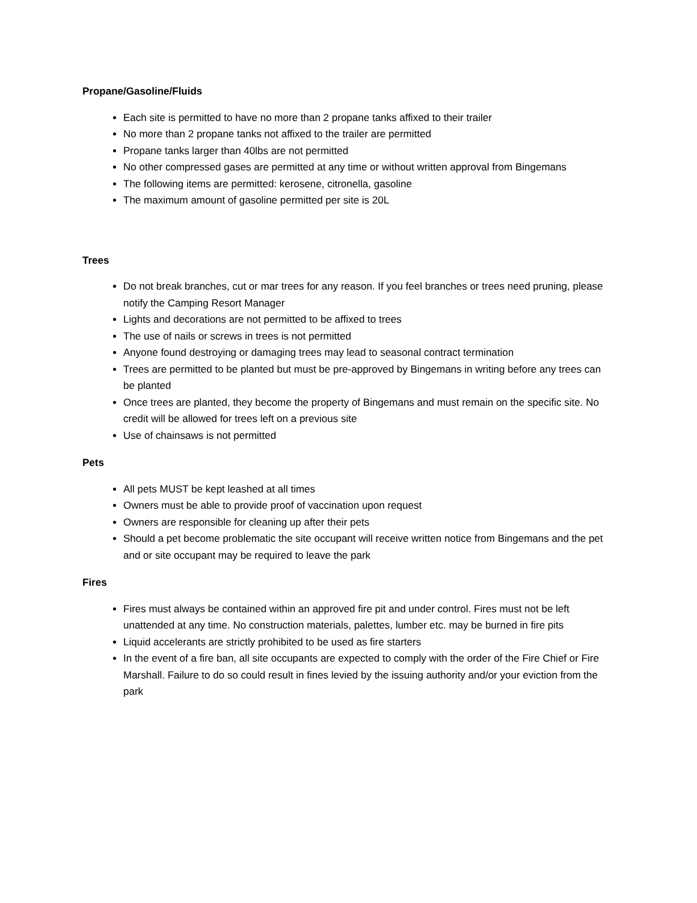Propane/Gasoline/Fluids
Each site is permitted to have no more than 2 propane tanks affixed to their trailer
No more than 2 propane tanks not affixed to the trailer are permitted
Propane tanks larger than 40lbs are not permitted
No other compressed gases are permitted at any time or without written approval from Bingemans
The following items are permitted: kerosene, citronella, gasoline
The maximum amount of gasoline permitted per site is 20L
Trees
Do not break branches, cut or mar trees for any reason. If you feel branches or trees need pruning, please notify the Camping Resort Manager
Lights and decorations are not permitted to be affixed to trees
The use of nails or screws in trees is not permitted
Anyone found destroying or damaging trees may lead to seasonal contract termination
Trees are permitted to be planted but must be pre-approved by Bingemans in writing before any trees can be planted
Once trees are planted, they become the property of Bingemans and must remain on the specific site. No credit will be allowed for trees left on a previous site
Use of chainsaws is not permitted
Pets
All pets MUST be kept leashed at all times
Owners must be able to provide proof of vaccination upon request
Owners are responsible for cleaning up after their pets
Should a pet become problematic the site occupant will receive written notice from Bingemans and the pet and or site occupant may be required to leave the park
Fires
Fires must always be contained within an approved fire pit and under control. Fires must not be left unattended at any time. No construction materials, palettes, lumber etc. may be burned in fire pits
Liquid accelerants are strictly prohibited to be used as fire starters
In the event of a fire ban, all site occupants are expected to comply with the order of the Fire Chief or Fire Marshall. Failure to do so could result in fines levied by the issuing authority and/or your eviction from the park